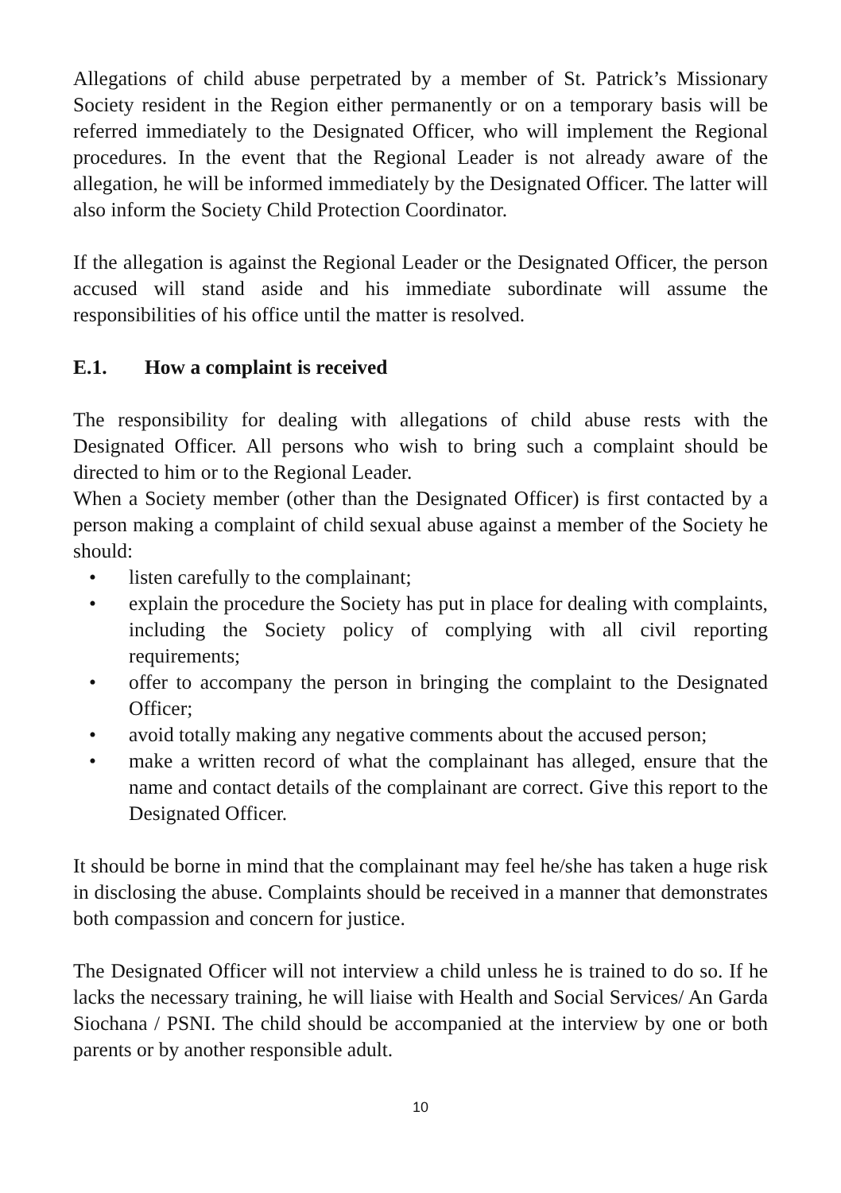Allegations of child abuse perpetrated by a member of St. Patrick’s Missionary Society resident in the Region either permanently or on a temporary basis will be referred immediately to the Designated Officer, who will implement the Regional procedures. In the event that the Regional Leader is not already aware of the allegation, he will be informed immediately by the Designated Officer. The latter will also inform the Society Child Protection Coordinator.
If the allegation is against the Regional Leader or the Designated Officer, the person accused will stand aside and his immediate subordinate will assume the responsibilities of his office until the matter is resolved.
E.1. How a complaint is received
The responsibility for dealing with allegations of child abuse rests with the Designated Officer. All persons who wish to bring such a complaint should be directed to him or to the Regional Leader.
When a Society member (other than the Designated Officer) is first contacted by a person making a complaint of child sexual abuse against a member of the Society he should:
• listen carefully to the complainant;
• explain the procedure the Society has put in place for dealing with complaints, including the Society policy of complying with all civil reporting requirements;
• offer to accompany the person in bringing the complaint to the Designated Officer;
• avoid totally making any negative comments about the accused person;
• make a written record of what the complainant has alleged, ensure that the name and contact details of the complainant are correct. Give this report to the Designated Officer.
It should be borne in mind that the complainant may feel he/she has taken a huge risk in disclosing the abuse. Complaints should be received in a manner that demonstrates both compassion and concern for justice.
The Designated Officer will not interview a child unless he is trained to do so. If he lacks the necessary training, he will liaise with Health and Social Services/ An Garda Siochana / PSNI. The child should be accompanied at the interview by one or both parents or by another responsible adult.
10